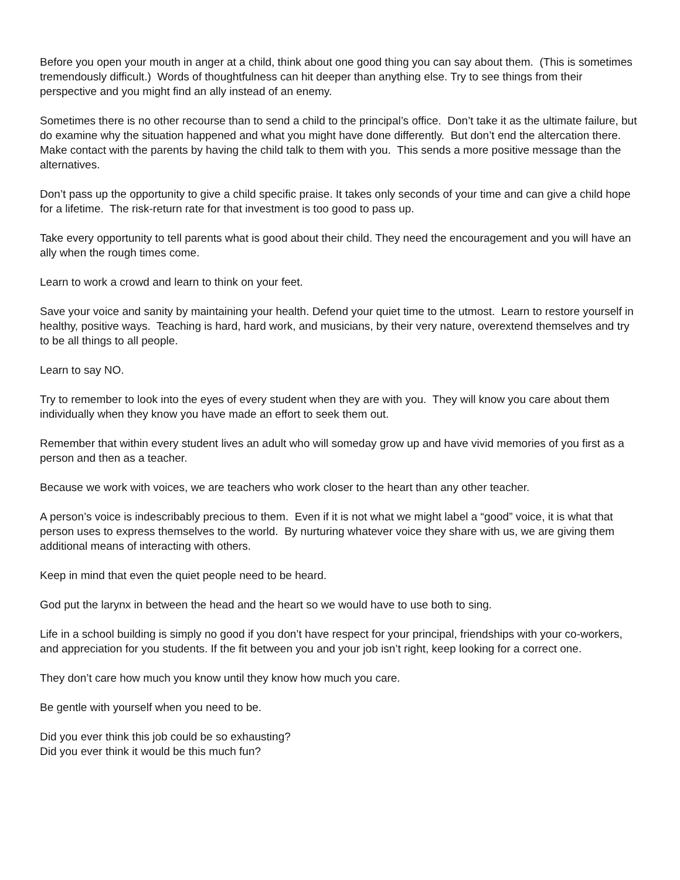Before you open your mouth in anger at a child, think about one good thing you can say about them. (This is sometimes tremendously difficult.) Words of thoughtfulness can hit deeper than anything else. Try to see things from their perspective and you might find an ally instead of an enemy.
Sometimes there is no other recourse than to send a child to the principal’s office. Don’t take it as the ultimate failure, but do examine why the situation happened and what you might have done differently. But don’t end the altercation there. Make contact with the parents by having the child talk to them with you. This sends a more positive message than the alternatives.
Don’t pass up the opportunity to give a child specific praise. It takes only seconds of your time and can give a child hope for a lifetime. The risk-return rate for that investment is too good to pass up.
Take every opportunity to tell parents what is good about their child. They need the encouragement and you will have an ally when the rough times come.
Learn to work a crowd and learn to think on your feet.
Save your voice and sanity by maintaining your health. Defend your quiet time to the utmost. Learn to restore yourself in healthy, positive ways. Teaching is hard, hard work, and musicians, by their very nature, overextend themselves and try to be all things to all people.
Learn to say NO.
Try to remember to look into the eyes of every student when they are with you. They will know you care about them individually when they know you have made an effort to seek them out.
Remember that within every student lives an adult who will someday grow up and have vivid memories of you first as a person and then as a teacher.
Because we work with voices, we are teachers who work closer to the heart than any other teacher.
A person’s voice is indescribably precious to them. Even if it is not what we might label a “good” voice, it is what that person uses to express themselves to the world. By nurturing whatever voice they share with us, we are giving them additional means of interacting with others.
Keep in mind that even the quiet people need to be heard.
God put the larynx in between the head and the heart so we would have to use both to sing.
Life in a school building is simply no good if you don’t have respect for your principal, friendships with your co-workers, and appreciation for you students. If the fit between you and your job isn’t right, keep looking for a correct one.
They don’t care how much you know until they know how much you care.
Be gentle with yourself when you need to be.
Did you ever think this job could be so exhausting?
Did you ever think it would be this much fun?